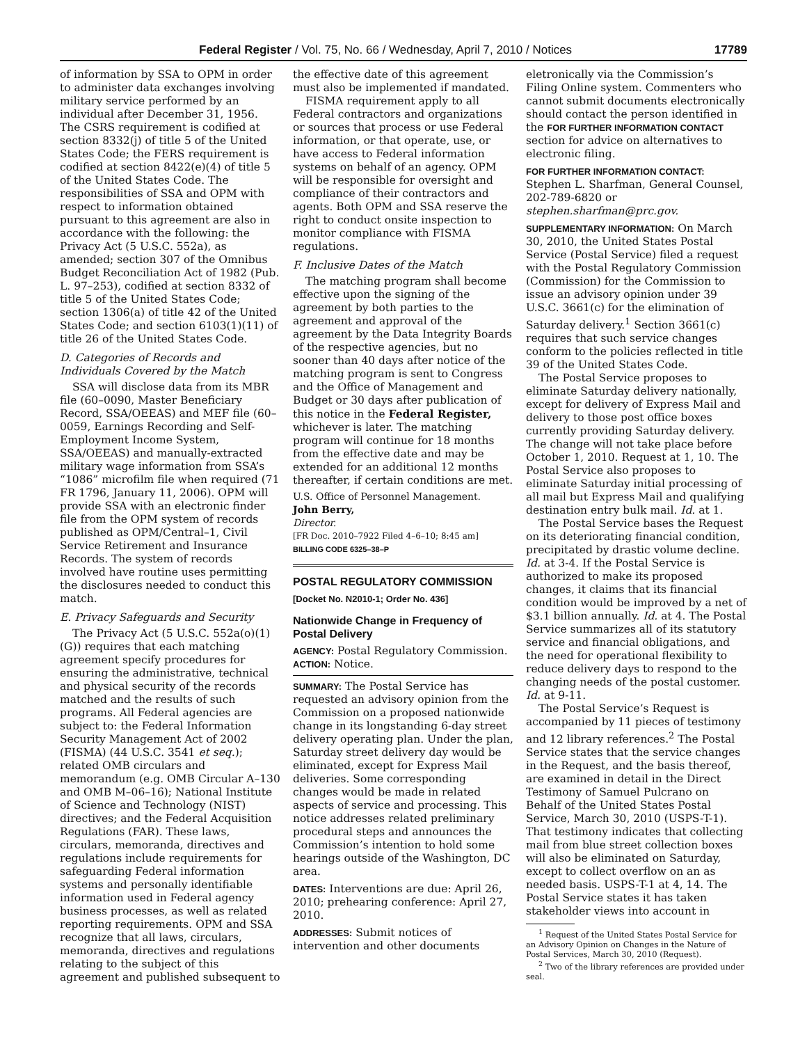Federal Register / Vol. 75, No. 66 / Wednesday, April 7, 2010 / Notices 17789
of information by SSA to OPM in order to administer data exchanges involving military service performed by an individual after December 31, 1956. The CSRS requirement is codified at section 8332(j) of title 5 of the United States Code; the FERS requirement is codified at section 8422(e)(4) of title 5 of the United States Code. The responsibilities of SSA and OPM with respect to information obtained pursuant to this agreement are also in accordance with the following: the Privacy Act (5 U.S.C. 552a), as amended; section 307 of the Omnibus Budget Reconciliation Act of 1982 (Pub. L. 97–253), codified at section 8332 of title 5 of the United States Code; section 1306(a) of title 42 of the United States Code; and section 6103(1)(11) of title 26 of the United States Code.
D. Categories of Records and Individuals Covered by the Match
SSA will disclose data from its MBR file (60–0090, Master Beneficiary Record, SSA/OEEAS) and MEF file (60–0059, Earnings Recording and Self-Employment Income System, SSA/OEEAS) and manually-extracted military wage information from SSA’s “1086” microfilm file when required (71 FR 1796, January 11, 2006). OPM will provide SSA with an electronic finder file from the OPM system of records published as OPM/Central–1, Civil Service Retirement and Insurance Records. The system of records involved have routine uses permitting the disclosures needed to conduct this match.
E. Privacy Safeguards and Security
The Privacy Act (5 U.S.C. 552a(o)(1)(G)) requires that each matching agreement specify procedures for ensuring the administrative, technical and physical security of the records matched and the results of such programs. All Federal agencies are subject to: the Federal Information Security Management Act of 2002 (FISMA) (44 U.S.C. 3541 et seq.); related OMB circulars and memorandum (e.g. OMB Circular A–130 and OMB M–06–16); National Institute of Science and Technology (NIST) directives; and the Federal Acquisition Regulations (FAR). These laws, circulars, memoranda, directives and regulations include requirements for safeguarding Federal information systems and personally identifiable information used in Federal agency business processes, as well as related reporting requirements. OPM and SSA recognize that all laws, circulars, memoranda, directives and regulations relating to the subject of this agreement and published subsequent to
the effective date of this agreement must also be implemented if mandated.
FISMA requirement apply to all Federal contractors and organizations or sources that process or use Federal information, or that operate, use, or have access to Federal information systems on behalf of an agency. OPM will be responsible for oversight and compliance of their contractors and agents. Both OPM and SSA reserve the right to conduct onsite inspection to monitor compliance with FISMA regulations.
F. Inclusive Dates of the Match
The matching program shall become effective upon the signing of the agreement by both parties to the agreement and approval of the agreement by the Data Integrity Boards of the respective agencies, but no sooner than 40 days after notice of the matching program is sent to Congress and the Office of Management and Budget or 30 days after publication of this notice in the Federal Register, whichever is later. The matching program will continue for 18 months from the effective date and may be extended for an additional 12 months thereafter, if certain conditions are met.
U.S. Office of Personnel Management.
John Berry,
Director.
[FR Doc. 2010–7922 Filed 4–6–10; 8:45 am]
BILLING CODE 6325–38–P
POSTAL REGULATORY COMMISSION
[Docket No. N2010-1; Order No. 436]
Nationwide Change in Frequency of Postal Delivery
AGENCY: Postal Regulatory Commission.
ACTION: Notice.
SUMMARY: The Postal Service has requested an advisory opinion from the Commission on a proposed nationwide change in its longstanding 6-day street delivery operating plan. Under the plan, Saturday street delivery day would be eliminated, except for Express Mail deliveries. Some corresponding changes would be made in related aspects of service and processing. This notice addresses related preliminary procedural steps and announces the Commission’s intention to hold some hearings outside of the Washington, DC area.
DATES: Interventions are due: April 26, 2010; prehearing conference: April 27, 2010.
ADDRESSES: Submit notices of intervention and other documents
eletronically via the Commission’s Filing Online system. Commenters who cannot submit documents electronically should contact the person identified in the FOR FURTHER INFORMATION CONTACT section for advice on alternatives to electronic filing.
FOR FURTHER INFORMATION CONTACT:
Stephen L. Sharfman, General Counsel, 202-789-6820 or stephen.sharfman@prc.gov.
SUPPLEMENTARY INFORMATION: On March 30, 2010, the United States Postal Service (Postal Service) filed a request with the Postal Regulatory Commission (Commission) for the Commission to issue an advisory opinion under 39 U.S.C. 3661(c) for the elimination of Saturday delivery.<sup>1</sup> Section 3661(c) requires that such service changes conform to the policies reflected in title 39 of the United States Code.
The Postal Service proposes to eliminate Saturday delivery nationally, except for delivery of Express Mail and delivery to those post office boxes currently providing Saturday delivery. The change will not take place before October 1, 2010. Request at 1, 10. The Postal Service also proposes to eliminate Saturday initial processing of all mail but Express Mail and qualifying destination entry bulk mail. Id. at 1.
The Postal Service bases the Request on its deteriorating financial condition, precipitated by drastic volume decline. Id. at 3-4. If the Postal Service is authorized to make its proposed changes, it claims that its financial condition would be improved by a net of $3.1 billion annually. Id. at 4. The Postal Service summarizes all of its statutory service and financial obligations, and the need for operational flexibility to reduce delivery days to respond to the changing needs of the postal customer. Id. at 9-11.
The Postal Service’s Request is accompanied by 11 pieces of testimony and 12 library references.<sup>2</sup> The Postal Service states that the service changes in the Request, and the basis thereof, are examined in detail in the Direct Testimony of Samuel Pulcrano on Behalf of the United States Postal Service, March 30, 2010 (USPS-T-1). That testimony indicates that collecting mail from blue street collection boxes will also be eliminated on Saturday, except to collect overflow on an as needed basis. USPS-T-1 at 4, 14. The Postal Service states it has taken stakeholder views into account in
<sup>1</sup> Request of the United States Postal Service for an Advisory Opinion on Changes in the Nature of Postal Services, March 30, 2010 (Request).
<sup>2</sup> Two of the library references are provided under seal.